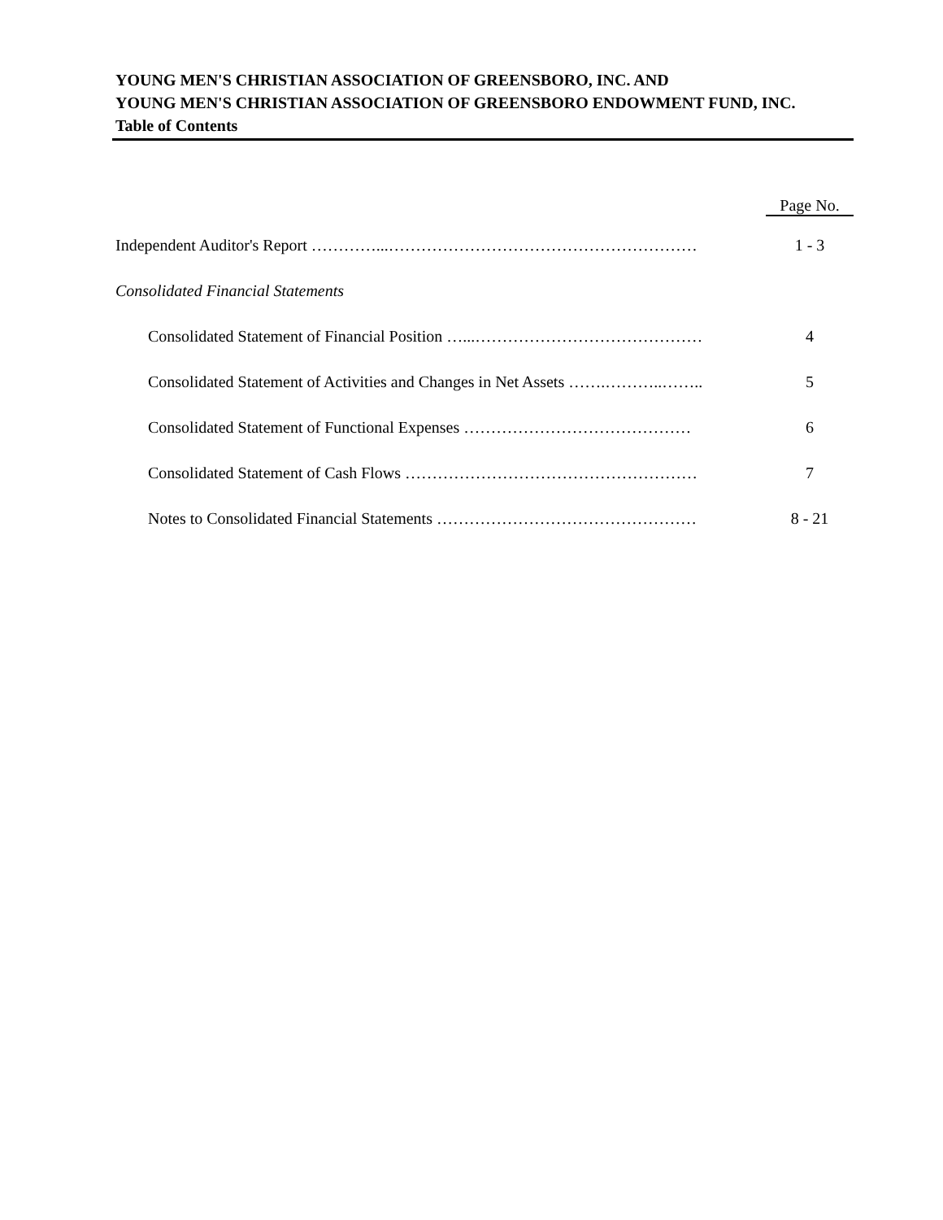YOUNG MEN'S CHRISTIAN ASSOCIATION OF GREENSBORO, INC. AND
YOUNG MEN'S CHRISTIAN ASSOCIATION OF GREENSBORO ENDOWMENT FUND, INC.
Table of Contents
Page No.
Independent Auditor's Report …………...………………………………………………… 1 - 3
Consolidated Financial Statements
Consolidated Statement of Financial Position …...…………………………………… 4
Consolidated Statement of Activities and Changes in Net Assets …….………..…….. 5
Consolidated Statement of Functional Expenses …………………………………… 6
Consolidated Statement of Cash Flows ……………………………………………… 7
Notes to Consolidated Financial Statements ………………………………………… 8 - 21